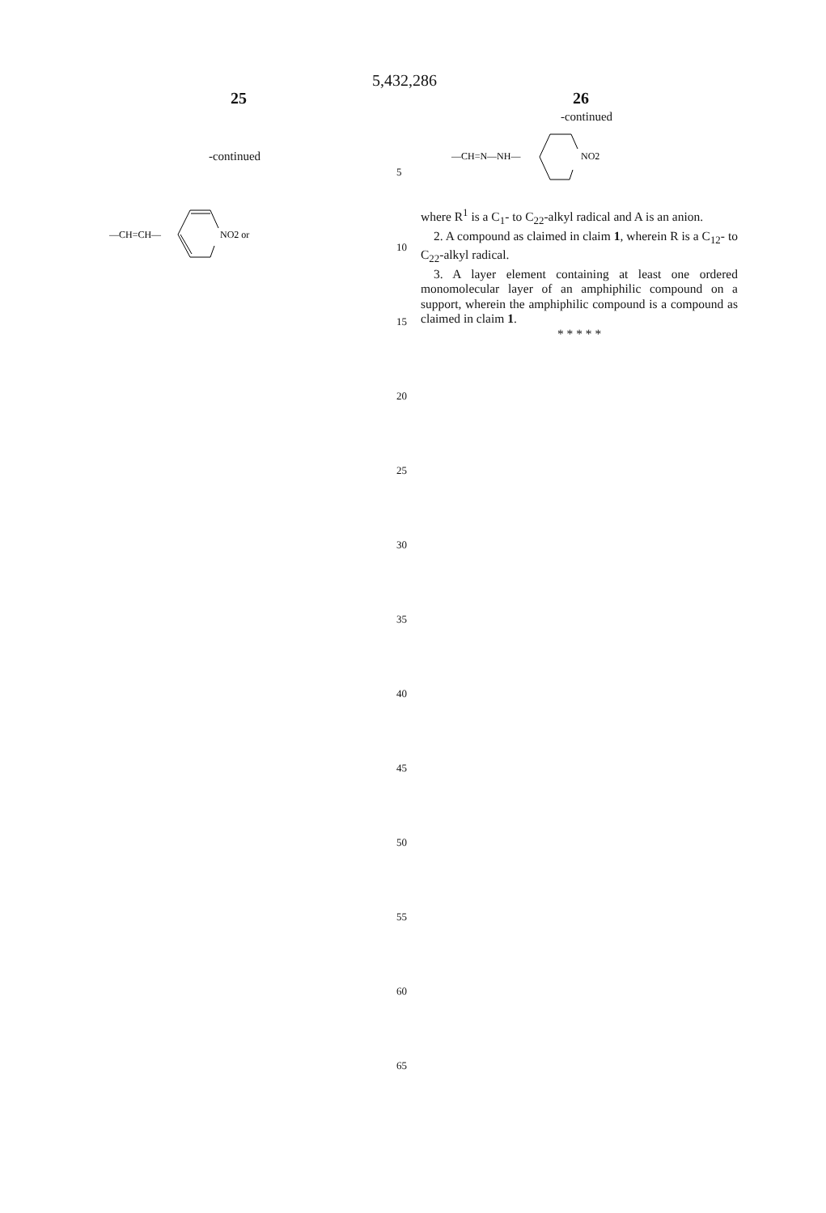25
5,432,286
26
-continued
—CH=CH—
NO2 or
-continued
—CH=N—NH—
NO2
where R<sup>1</sup> is a C<sub>1</sub>- to C<sub>22</sub>-alkyl radical and A is an anion.
2. A compound as claimed in claim 1, wherein R is a C<sub>12</sub>- to C<sub>22</sub>-alkyl radical.
3. A layer element containing at least one ordered monomolecular layer of an amphiphilic compound on a support, wherein the amphiphilic compound is a compound as claimed in claim 1.
* * * * *
5
10
15
20
25
30
35
40
45
50
55
60
65